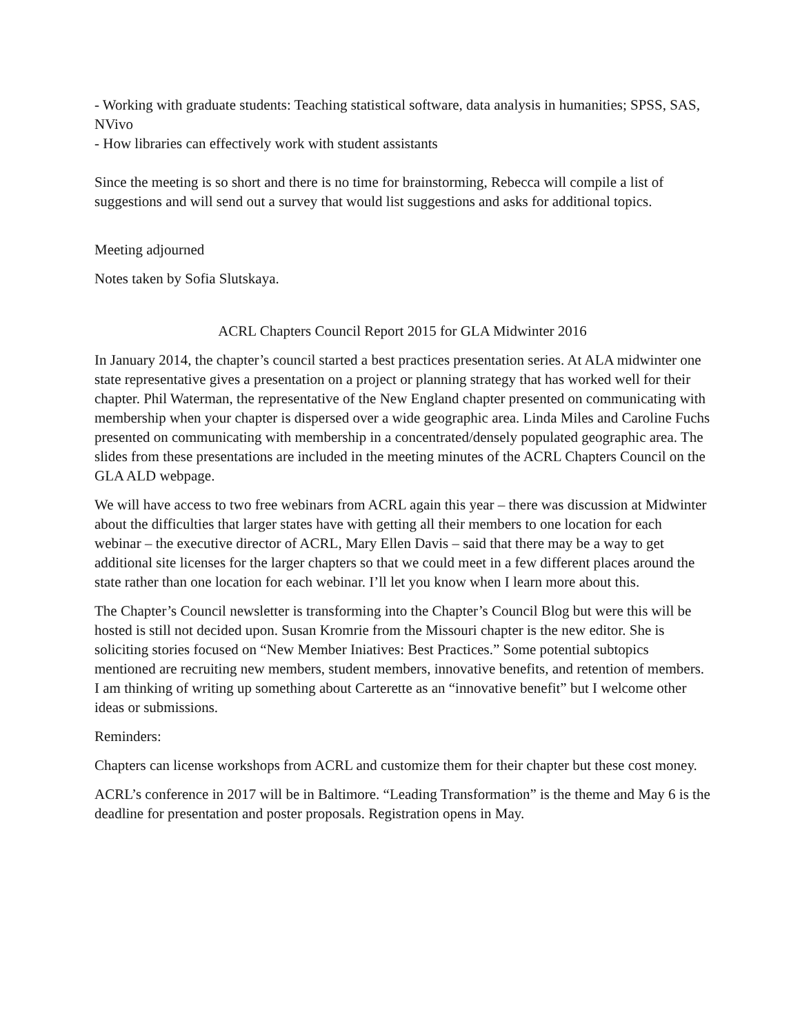- Working with graduate students: Teaching statistical software, data analysis in humanities; SPSS, SAS, NVivo
- How libraries can effectively work with student assistants
Since the meeting is so short and there is no time for brainstorming, Rebecca will compile a list of suggestions and will send out a survey that would list suggestions and asks for additional topics.
Meeting adjourned
Notes taken by Sofia Slutskaya.
ACRL Chapters Council Report 2015 for GLA Midwinter 2016
In January 2014, the chapter’s council started a best practices presentation series. At ALA midwinter one state representative gives a presentation on a project or planning strategy that has worked well for their chapter. Phil Waterman, the representative of the New England chapter presented on communicating with membership when your chapter is dispersed over a wide geographic area. Linda Miles and Caroline Fuchs presented on communicating with membership in a concentrated/densely populated geographic area. The slides from these presentations are included in the meeting minutes of the ACRL Chapters Council on the GLA ALD webpage.
We will have access to two free webinars from ACRL again this year – there was discussion at Midwinter about the difficulties that larger states have with getting all their members to one location for each webinar – the executive director of ACRL, Mary Ellen Davis – said that there may be a way to get additional site licenses for the larger chapters so that we could meet in a few different places around the state rather than one location for each webinar. I’ll let you know when I learn more about this.
The Chapter’s Council newsletter is transforming into the Chapter’s Council Blog but were this will be hosted is still not decided upon. Susan Kromrie from the Missouri chapter is the new editor. She is soliciting stories focused on “New Member Iniatives: Best Practices.” Some potential subtopics mentioned are recruiting new members, student members, innovative benefits, and retention of members. I am thinking of writing up something about Carterette as an “innovative benefit” but I welcome other ideas or submissions.
Reminders:
Chapters can license workshops from ACRL and customize them for their chapter but these cost money.
ACRL’s conference in 2017 will be in Baltimore. “Leading Transformation” is the theme and May 6 is the deadline for presentation and poster proposals. Registration opens in May.